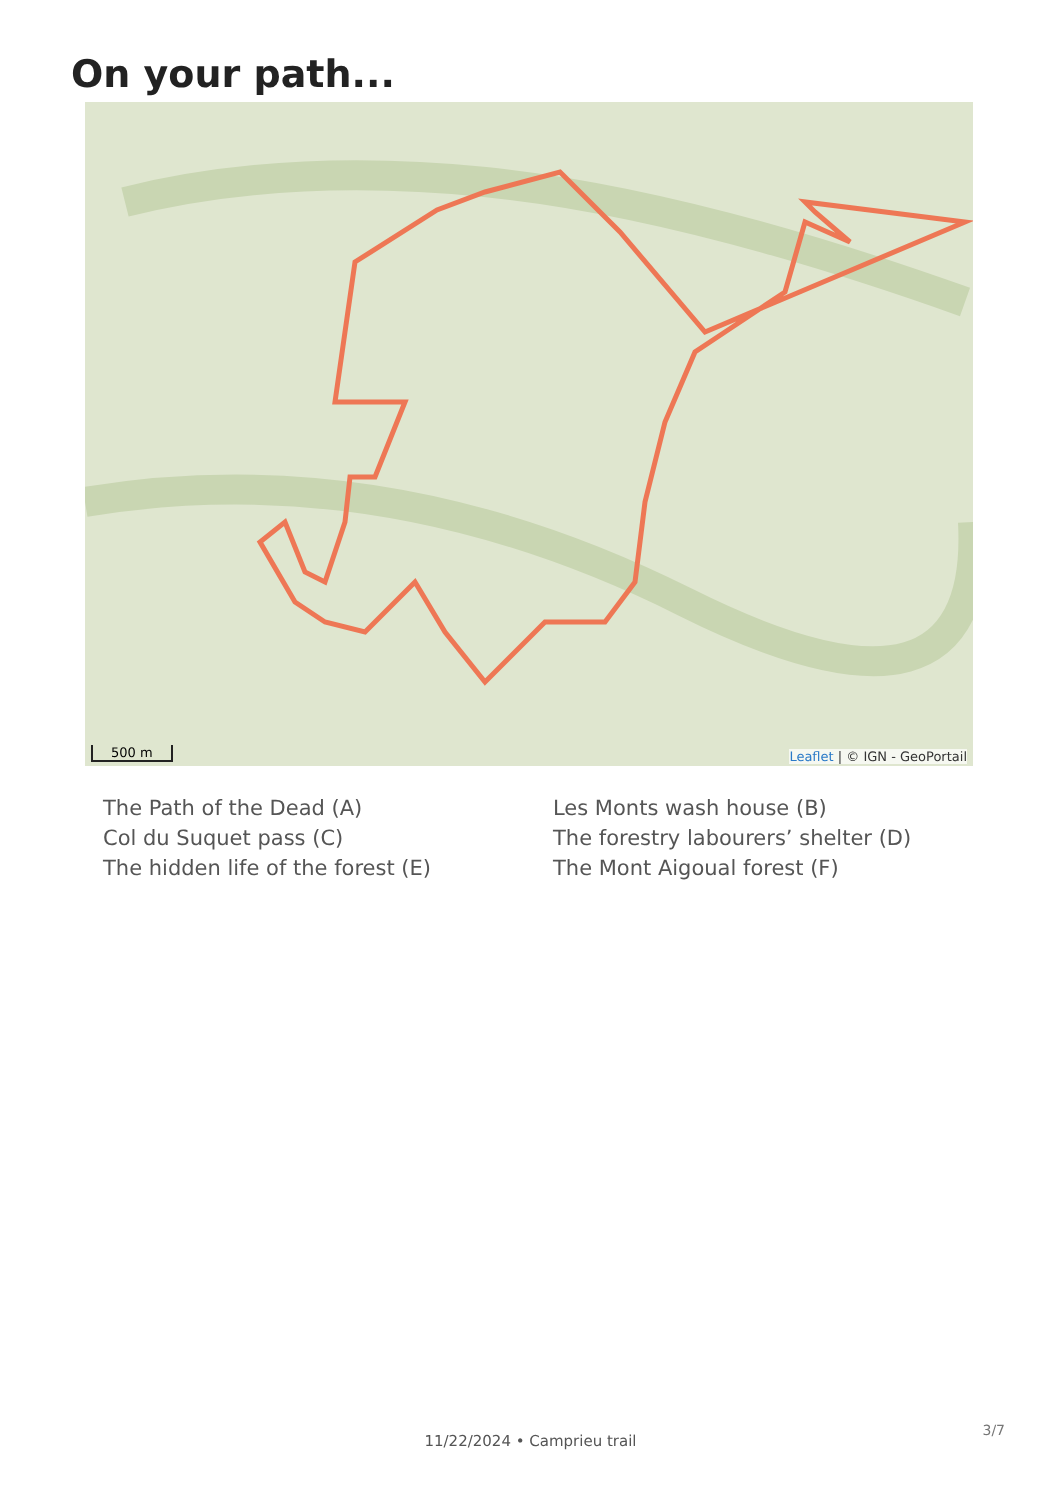On your path...
500 m Leaflet | © IGN - GeoPortail
The Path of the Dead (A)
Les Monts wash house (B)
Col du Suquet pass (C)
The forestry labourers’ shelter (D)
The hidden life of the forest (E)
The Mont Aigoual forest (F)
3/7
11/22/2024 • Camprieu trail